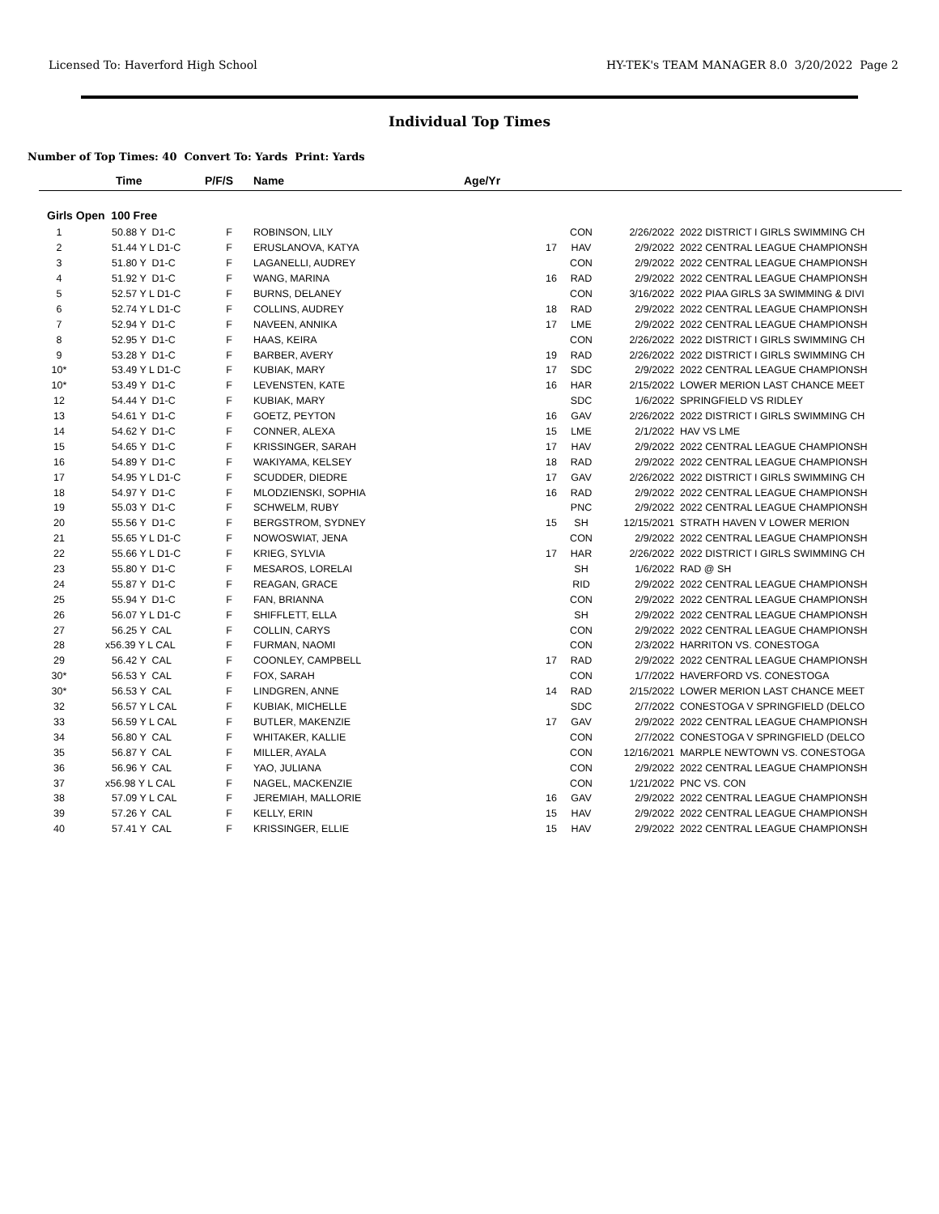Licensed To: Haverford High School HY-TEK's TEAM MANAGER 8.0 3/20/2022 Page 2
Individual Top Times
Number of Top Times: 40 Convert To: Yards Print: Yards
| | Time | P/F/S | Name | Age/Yr | | | |
| --- | --- | --- | --- | --- | --- | --- | --- |
| Girls Open 100 Free | | | | | | | |
| 1 | 50.88 Y D1-C | F | ROBINSON, LILY | | CON | 2/26/2022 | 2022 DISTRICT I GIRLS SWIMMING CH |
| 2 | 51.44 Y L D1-C | F | ERUSLANOVA, KATYA | 17 | HAV | 2/9/2022 | 2022 CENTRAL LEAGUE CHAMPIONSH |
| 3 | 51.80 Y D1-C | F | LAGANELLI, AUDREY | | CON | 2/9/2022 | 2022 CENTRAL LEAGUE CHAMPIONSH |
| 4 | 51.92 Y D1-C | F | WANG, MARINA | 16 | RAD | 2/9/2022 | 2022 CENTRAL LEAGUE CHAMPIONSH |
| 5 | 52.57 Y L D1-C | F | BURNS, DELANEY | | CON | 3/16/2022 | 2022 PIAA GIRLS 3A SWIMMING & DIVI |
| 6 | 52.74 Y L D1-C | F | COLLINS, AUDREY | 18 | RAD | 2/9/2022 | 2022 CENTRAL LEAGUE CHAMPIONSH |
| 7 | 52.94 Y D1-C | F | NAVEEN, ANNIKA | 17 | LME | 2/9/2022 | 2022 CENTRAL LEAGUE CHAMPIONSH |
| 8 | 52.95 Y D1-C | F | HAAS, KEIRA | | CON | 2/26/2022 | 2022 DISTRICT I GIRLS SWIMMING CH |
| 9 | 53.28 Y D1-C | F | BARBER, AVERY | 19 | RAD | 2/26/2022 | 2022 DISTRICT I GIRLS SWIMMING CH |
| 10* | 53.49 Y L D1-C | F | KUBIAK, MARY | 17 | SDC | 2/9/2022 | 2022 CENTRAL LEAGUE CHAMPIONSH |
| 10* | 53.49 Y D1-C | F | LEVENSTEN, KATE | 16 | HAR | 2/15/2022 | LOWER MERION LAST CHANCE MEET |
| 12 | 54.44 Y D1-C | F | KUBIAK, MARY | | SDC | 1/6/2022 | SPRINGFIELD VS RIDLEY |
| 13 | 54.61 Y D1-C | F | GOETZ, PEYTON | 16 | GAV | 2/26/2022 | 2022 DISTRICT I GIRLS SWIMMING CH |
| 14 | 54.62 Y D1-C | F | CONNER, ALEXA | 15 | LME | 2/1/2022 | HAV VS LME |
| 15 | 54.65 Y D1-C | F | KRISSINGER, SARAH | 17 | HAV | 2/9/2022 | 2022 CENTRAL LEAGUE CHAMPIONSH |
| 16 | 54.89 Y D1-C | F | WAKIYAMA, KELSEY | 18 | RAD | 2/9/2022 | 2022 CENTRAL LEAGUE CHAMPIONSH |
| 17 | 54.95 Y L D1-C | F | SCUDDER, DIEDRE | 17 | GAV | 2/26/2022 | 2022 DISTRICT I GIRLS SWIMMING CH |
| 18 | 54.97 Y D1-C | F | MLODZIENSKI, SOPHIA | 16 | RAD | 2/9/2022 | 2022 CENTRAL LEAGUE CHAMPIONSH |
| 19 | 55.03 Y D1-C | F | SCHWELM, RUBY | | PNC | 2/9/2022 | 2022 CENTRAL LEAGUE CHAMPIONSH |
| 20 | 55.56 Y D1-C | F | BERGSTROM, SYDNEY | 15 | SH | 12/15/2021 | STRATH HAVEN V LOWER MERION |
| 21 | 55.65 Y L D1-C | F | NOWOSWIAT, JENA | | CON | 2/9/2022 | 2022 CENTRAL LEAGUE CHAMPIONSH |
| 22 | 55.66 Y L D1-C | F | KRIEG, SYLVIA | 17 | HAR | 2/26/2022 | 2022 DISTRICT I GIRLS SWIMMING CH |
| 23 | 55.80 Y D1-C | F | MESAROS, LORELAI | | SH | 1/6/2022 | RAD @ SH |
| 24 | 55.87 Y D1-C | F | REAGAN, GRACE | | RID | 2/9/2022 | 2022 CENTRAL LEAGUE CHAMPIONSH |
| 25 | 55.94 Y D1-C | F | FAN, BRIANNA | | CON | 2/9/2022 | 2022 CENTRAL LEAGUE CHAMPIONSH |
| 26 | 56.07 Y L D1-C | F | SHIFFLETT, ELLA | | SH | 2/9/2022 | 2022 CENTRAL LEAGUE CHAMPIONSH |
| 27 | 56.25 Y CAL | F | COLLIN, CARYS | | CON | 2/9/2022 | 2022 CENTRAL LEAGUE CHAMPIONSH |
| 28 | x56.39 Y L CAL | F | FURMAN, NAOMI | | CON | 2/3/2022 | HARRITON VS. CONESTOGA |
| 29 | 56.42 Y CAL | F | COONLEY, CAMPBELL | 17 | RAD | 2/9/2022 | 2022 CENTRAL LEAGUE CHAMPIONSH |
| 30* | 56.53 Y CAL | F | FOX, SARAH | | CON | 1/7/2022 | HAVERFORD VS. CONESTOGA |
| 30* | 56.53 Y CAL | F | LINDGREN, ANNE | 14 | RAD | 2/15/2022 | LOWER MERION LAST CHANCE MEET |
| 32 | 56.57 Y L CAL | F | KUBIAK, MICHELLE | | SDC | 2/7/2022 | CONESTOGA V SPRINGFIELD (DELCO |
| 33 | 56.59 Y L CAL | F | BUTLER, MAKENZIE | 17 | GAV | 2/9/2022 | 2022 CENTRAL LEAGUE CHAMPIONSH |
| 34 | 56.80 Y CAL | F | WHITAKER, KALLIE | | CON | 2/7/2022 | CONESTOGA V SPRINGFIELD (DELCO |
| 35 | 56.87 Y CAL | F | MILLER, AYALA | | CON | 12/16/2021 | MARPLE NEWTOWN VS. CONESTOGA |
| 36 | 56.96 Y CAL | F | YAO, JULIANA | | CON | 2/9/2022 | 2022 CENTRAL LEAGUE CHAMPIONSH |
| 37 | x56.98 Y L CAL | F | NAGEL, MACKENZIE | | CON | 1/21/2022 | PNC VS. CON |
| 38 | 57.09 Y L CAL | F | JEREMIAH, MALLORIE | 16 | GAV | 2/9/2022 | 2022 CENTRAL LEAGUE CHAMPIONSH |
| 39 | 57.26 Y CAL | F | KELLY, ERIN | 15 | HAV | 2/9/2022 | 2022 CENTRAL LEAGUE CHAMPIONSH |
| 40 | 57.41 Y CAL | F | KRISSINGER, ELLIE | 15 | HAV | 2/9/2022 | 2022 CENTRAL LEAGUE CHAMPIONSH |